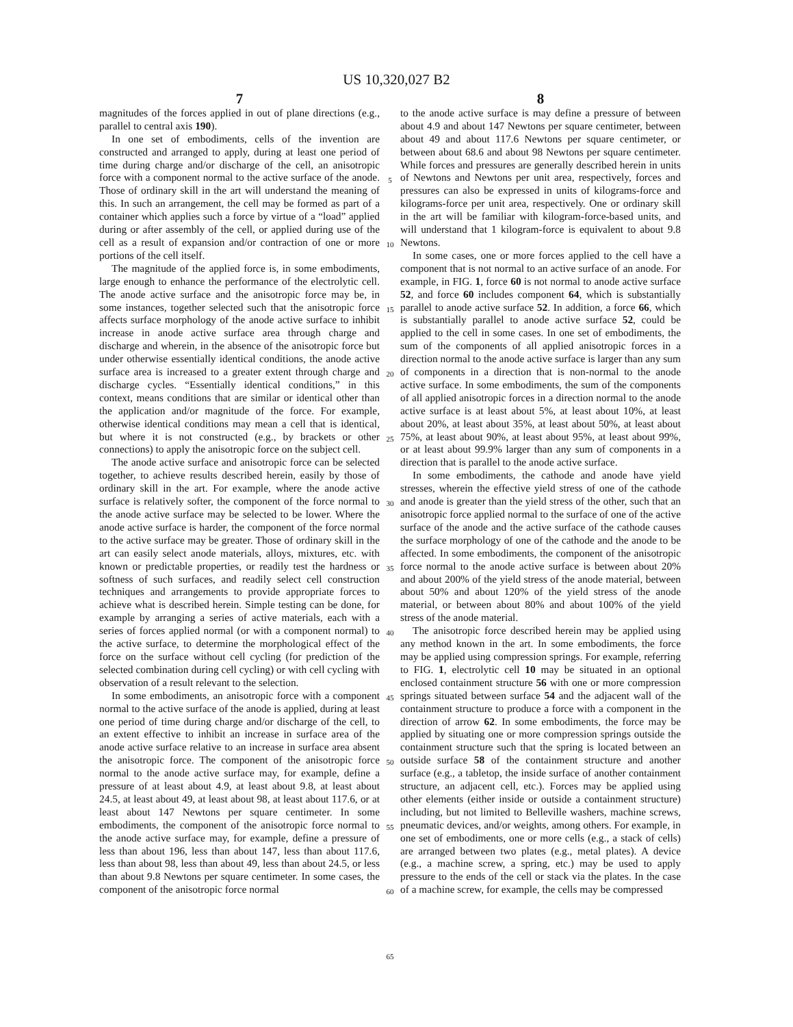US 10,320,027 B2
7
magnitudes of the forces applied in out of plane directions (e.g., parallel to central axis 190).
In one set of embodiments, cells of the invention are constructed and arranged to apply, during at least one period of time during charge and/or discharge of the cell, an anisotropic force with a component normal to the active surface of the anode. Those of ordinary skill in the art will understand the meaning of this. In such an arrangement, the cell may be formed as part of a container which applies such a force by virtue of a “load” applied during or after assembly of the cell, or applied during use of the cell as a result of expansion and/or contraction of one or more portions of the cell itself.
The magnitude of the applied force is, in some embodiments, large enough to enhance the performance of the electrolytic cell. The anode active surface and the anisotropic force may be, in some instances, together selected such that the anisotropic force affects surface morphology of the anode active surface to inhibit increase in anode active surface area through charge and discharge and wherein, in the absence of the anisotropic force but under otherwise essentially identical conditions, the anode active surface area is increased to a greater extent through charge and discharge cycles. “Essentially identical conditions,” in this context, means conditions that are similar or identical other than the application and/or magnitude of the force. For example, otherwise identical conditions may mean a cell that is identical, but where it is not constructed (e.g., by brackets or other connections) to apply the anisotropic force on the subject cell.
The anode active surface and anisotropic force can be selected together, to achieve results described herein, easily by those of ordinary skill in the art. For example, where the anode active surface is relatively softer, the component of the force normal to the anode active surface may be selected to be lower. Where the anode active surface is harder, the component of the force normal to the active surface may be greater. Those of ordinary skill in the art can easily select anode materials, alloys, mixtures, etc. with known or predictable properties, or readily test the hardness or softness of such surfaces, and readily select cell construction techniques and arrangements to provide appropriate forces to achieve what is described herein. Simple testing can be done, for example by arranging a series of active materials, each with a series of forces applied normal (or with a component normal) to the active surface, to determine the morphological effect of the force on the surface without cell cycling (for prediction of the selected combination during cell cycling) or with cell cycling with observation of a result relevant to the selection.
In some embodiments, an anisotropic force with a component normal to the active surface of the anode is applied, during at least one period of time during charge and/or discharge of the cell, to an extent effective to inhibit an increase in surface area of the anode active surface relative to an increase in surface area absent the anisotropic force. The component of the anisotropic force normal to the anode active surface may, for example, define a pressure of at least about 4.9, at least about 9.8, at least about 24.5, at least about 49, at least about 98, at least about 117.6, or at least about 147 Newtons per square centimeter. In some embodiments, the component of the anisotropic force normal to the anode active surface may, for example, define a pressure of less than about 196, less than about 147, less than about 117.6, less than about 98, less than about 49, less than about 24.5, or less than about 9.8 Newtons per square centimeter. In some cases, the component of the anisotropic force normal
5
10
15
20
25
30
35
40
45
50
55
60
65
8
to the anode active surface is may define a pressure of between about 4.9 and about 147 Newtons per square centimeter, between about 49 and about 117.6 Newtons per square centimeter, or between about 68.6 and about 98 Newtons per square centimeter. While forces and pressures are generally described herein in units of Newtons and Newtons per unit area, respectively, forces and pressures can also be expressed in units of kilograms-force and kilograms-force per unit area, respectively. One or ordinary skill in the art will be familiar with kilogram-force-based units, and will understand that 1 kilogram-force is equivalent to about 9.8 Newtons.
In some cases, one or more forces applied to the cell have a component that is not normal to an active surface of an anode. For example, in FIG. 1, force 60 is not normal to anode active surface 52, and force 60 includes component 64, which is substantially parallel to anode active surface 52. In addition, a force 66, which is substantially parallel to anode active surface 52, could be applied to the cell in some cases. In one set of embodiments, the sum of the components of all applied anisotropic forces in a direction normal to the anode active surface is larger than any sum of components in a direction that is non-normal to the anode active surface. In some embodiments, the sum of the components of all applied anisotropic forces in a direction normal to the anode active surface is at least about 5%, at least about 10%, at least about 20%, at least about 35%, at least about 50%, at least about 75%, at least about 90%, at least about 95%, at least about 99%, or at least about 99.9% larger than any sum of components in a direction that is parallel to the anode active surface.
In some embodiments, the cathode and anode have yield stresses, wherein the effective yield stress of one of the cathode and anode is greater than the yield stress of the other, such that an anisotropic force applied normal to the surface of one of the active surface of the anode and the active surface of the cathode causes the surface morphology of one of the cathode and the anode to be affected. In some embodiments, the component of the anisotropic force normal to the anode active surface is between about 20% and about 200% of the yield stress of the anode material, between about 50% and about 120% of the yield stress of the anode material, or between about 80% and about 100% of the yield stress of the anode material.
The anisotropic force described herein may be applied using any method known in the art. In some embodiments, the force may be applied using compression springs. For example, referring to FIG. 1, electrolytic cell 10 may be situated in an optional enclosed containment structure 56 with one or more compression springs situated between surface 54 and the adjacent wall of the containment structure to produce a force with a component in the direction of arrow 62. In some embodiments, the force may be applied by situating one or more compression springs outside the containment structure such that the spring is located between an outside surface 58 of the containment structure and another surface (e.g., a tabletop, the inside surface of another containment structure, an adjacent cell, etc.). Forces may be applied using other elements (either inside or outside a containment structure) including, but not limited to Belleville washers, machine screws, pneumatic devices, and/or weights, among others. For example, in one set of embodiments, one or more cells (e.g., a stack of cells) are arranged between two plates (e.g., metal plates). A device (e.g., a machine screw, a spring, etc.) may be used to apply pressure to the ends of the cell or stack via the plates. In the case of a machine screw, for example, the cells may be compressed